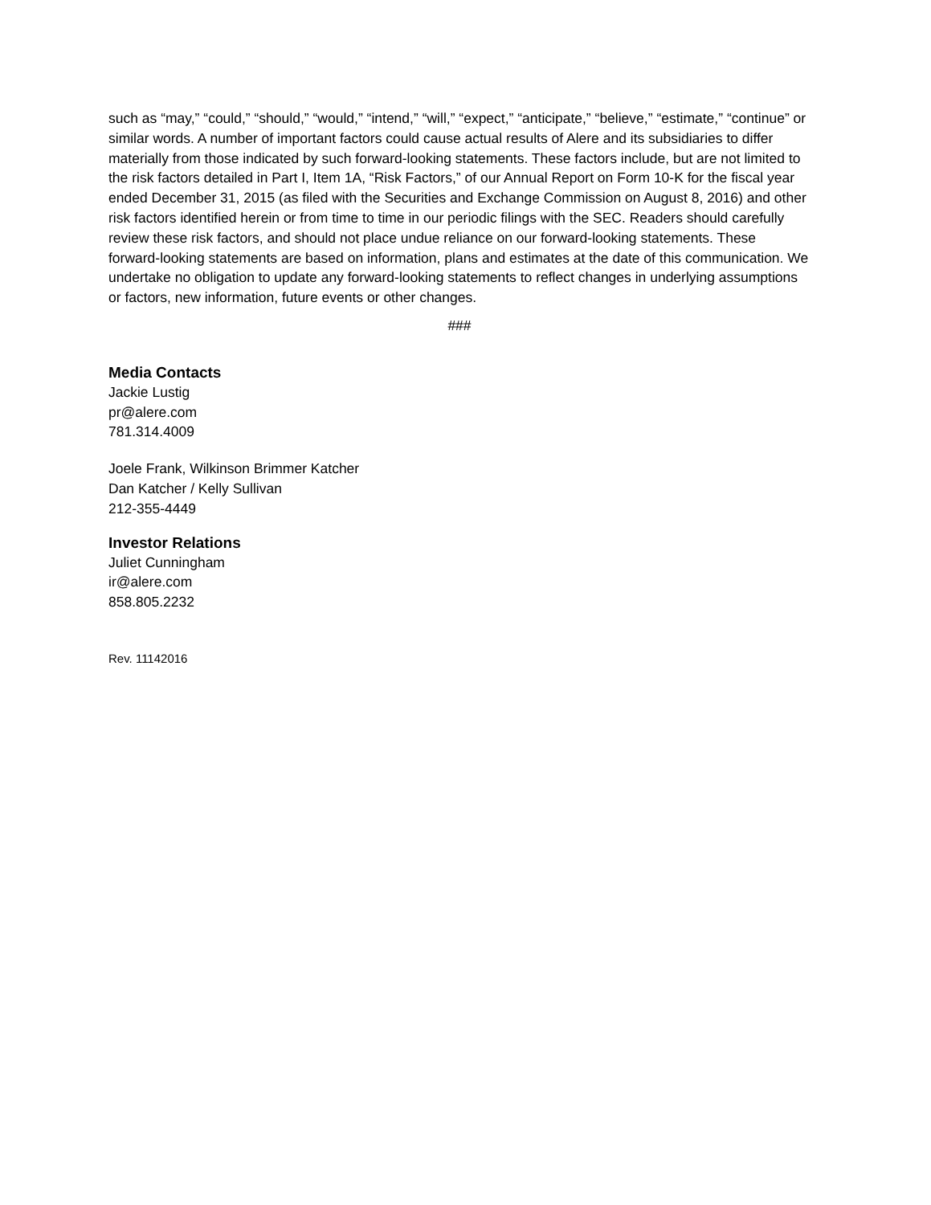such as “may,” “could,” “should,” “would,” “intend,” “will,” “expect,” “anticipate,” “believe,” “estimate,” “continue” or similar words. A number of important factors could cause actual results of Alere and its subsidiaries to differ materially from those indicated by such forward-looking statements. These factors include, but are not limited to the risk factors detailed in Part I, Item 1A, “Risk Factors,” of our Annual Report on Form 10-K for the fiscal year ended December 31, 2015 (as filed with the Securities and Exchange Commission on August 8, 2016) and other risk factors identified herein or from time to time in our periodic filings with the SEC. Readers should carefully review these risk factors, and should not place undue reliance on our forward-looking statements. These forward-looking statements are based on information, plans and estimates at the date of this communication. We undertake no obligation to update any forward-looking statements to reflect changes in underlying assumptions or factors, new information, future events or other changes.
###
Media Contacts
Jackie Lustig
pr@alere.com
781.314.4009
Joele Frank, Wilkinson Brimmer Katcher
Dan Katcher / Kelly Sullivan
212-355-4449
Investor Relations
Juliet Cunningham
ir@alere.com
858.805.2232
Rev. 11142016